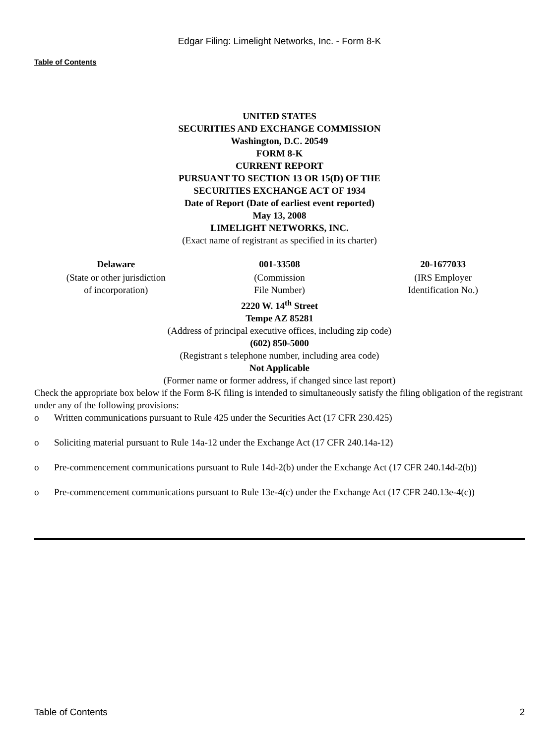Edgar Filing: Limelight Networks, Inc. - Form 8-K
Table of Contents
UNITED STATES
SECURITIES AND EXCHANGE COMMISSION
Washington, D.C. 20549
FORM 8-K
CURRENT REPORT
PURSUANT TO SECTION 13 OR 15(D) OF THE
SECURITIES EXCHANGE ACT OF 1934
Date of Report (Date of earliest event reported)
May 13, 2008
LIMELIGHT NETWORKS, INC.
(Exact name of registrant as specified in its charter)
| Delaware | 001-33508 | 20-1677033 |
| (State or other jurisdiction of incorporation) | (Commission File Number) | (IRS Employer Identification No.) |
2220 W. 14<sup>th</sup> Street
Tempe AZ 85281
(Address of principal executive offices, including zip code)
(602) 850-5000
(Registrant s telephone number, including area code)
Not Applicable
(Former name or former address, if changed since last report)
Check the appropriate box below if the Form 8-K filing is intended to simultaneously satisfy the filing obligation of the registrant under any of the following provisions:
o Written communications pursuant to Rule 425 under the Securities Act (17 CFR 230.425)
o Soliciting material pursuant to Rule 14a-12 under the Exchange Act (17 CFR 240.14a-12)
o Pre-commencement communications pursuant to Rule 14d-2(b) under the Exchange Act (17 CFR 240.14d-2(b))
o Pre-commencement communications pursuant to Rule 13e-4(c) under the Exchange Act (17 CFR 240.13e-4(c))
Table of Contents 2